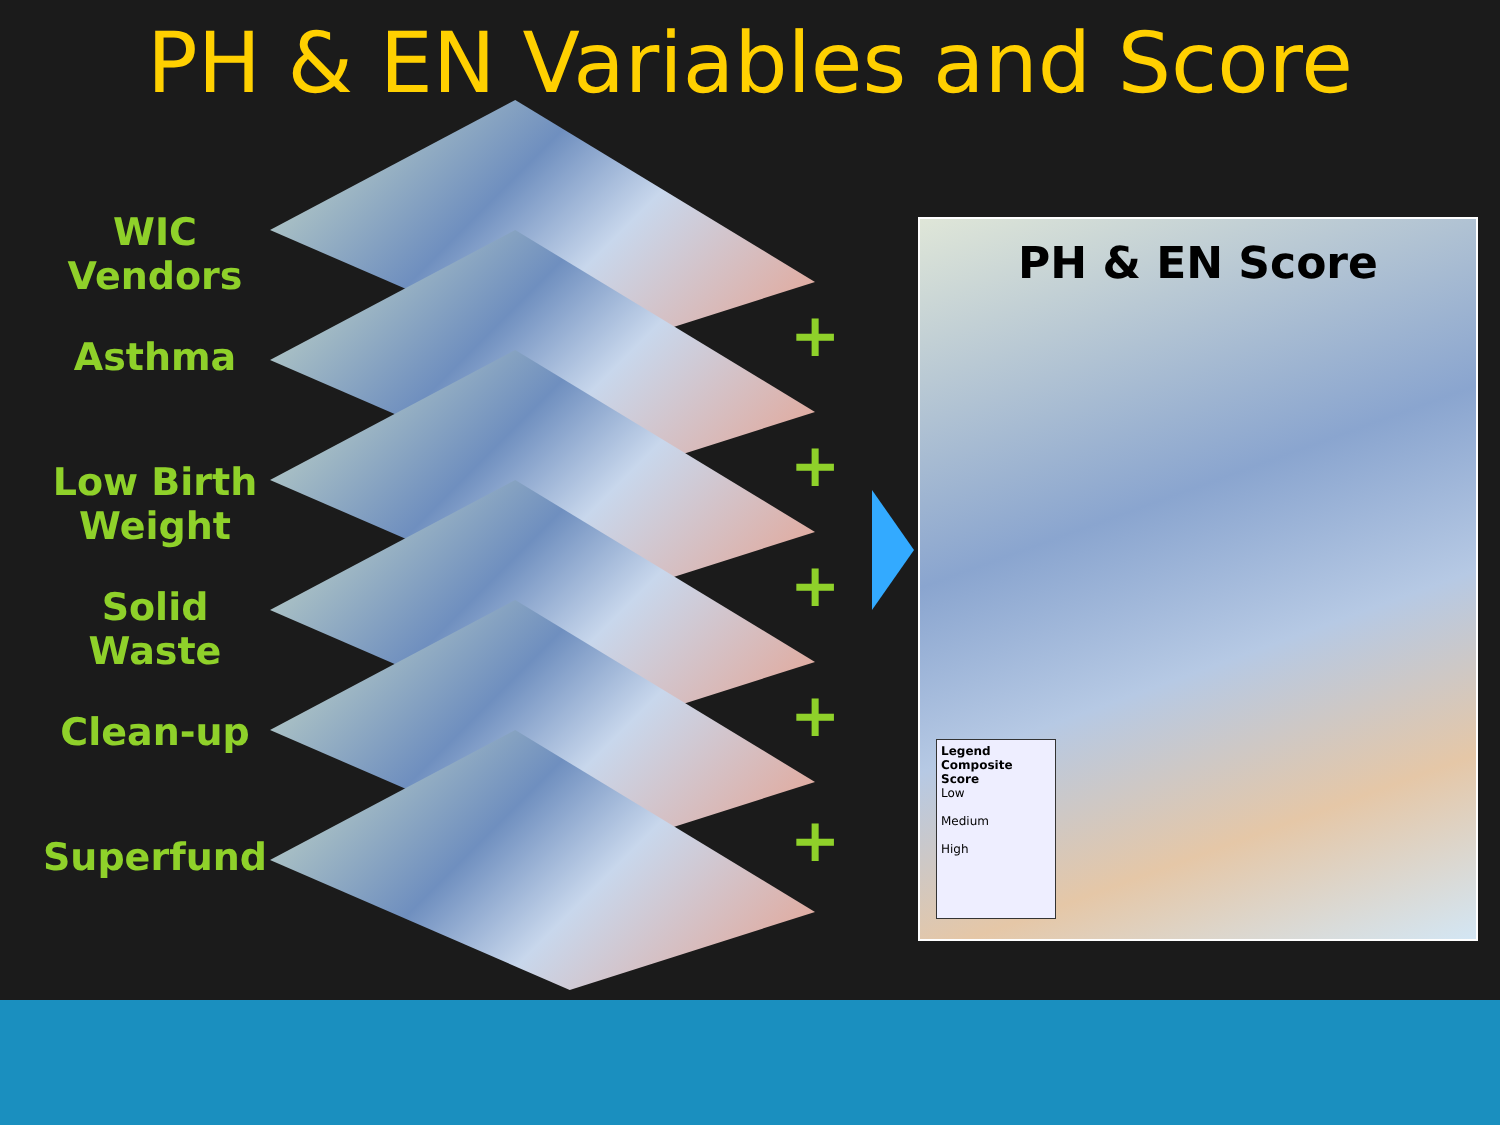PH & EN Variables and Score
WIC Vendors
Asthma
Low Birth Weight
Solid Waste
Clean-up
Superfund
+
+
+
+
+
PH & EN Score
Legend
Composite Score
Low
Medium
High